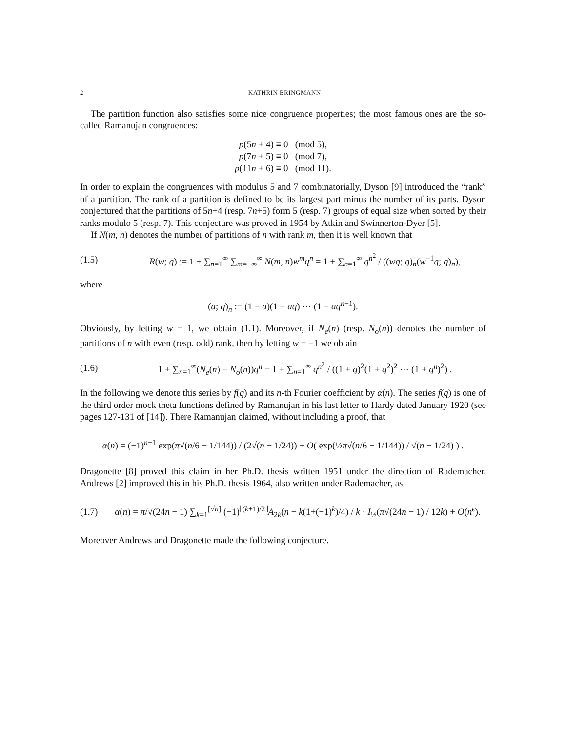2 KATHRIN BRINGMANN
The partition function also satisfies some nice congruence properties; the most famous ones are the so-called Ramanujan congruences:
p(5n + 4) ≡ 0 (mod 5),
p(7n + 5) ≡ 0 (mod 7),
p(11n + 6) ≡ 0 (mod 11).
In order to explain the congruences with modulus 5 and 7 combinatorially, Dyson [9] introduced the “rank” of a partition. The rank of a partition is defined to be its largest part minus the number of its parts. Dyson conjectured that the partitions of 5n+4 (resp. 7n+5) form 5 (resp. 7) groups of equal size when sorted by their ranks modulo 5 (resp. 7). This conjecture was proved in 1954 by Atkin and Swinnerton-Dyer [5].
If N(m, n) denotes the number of partitions of n with rank m, then it is well known that
(1.5) R(w; q) := 1 + ∑<sub>n=1</sub><sup>∞</sup> ∑<sub>m=−∞</sub><sup>∞</sup> N(m, n)w<sup>m</sup>q<sup>n</sup> = 1 + ∑<sub>n=1</sub><sup>∞</sup> q<sup>n<sup>2</sup></sup> / ((wq; q)<sub>n</sub>(w<sup>−1</sup>q; q)<sub>n</sub>),
where
(a; q)<sub>n</sub> := (1 − a)(1 − aq) ⋯ (1 − aq<sup>n−1</sup>).
Obviously, by letting w = 1, we obtain (1.1). Moreover, if N<sub>e</sub>(n) (resp. N<sub>o</sub>(n)) denotes the number of partitions of n with even (resp. odd) rank, then by letting w = −1 we obtain
(1.6) 1 + ∑<sub>n=1</sub><sup>∞</sup>(N<sub>e</sub>(n) − N<sub>o</sub>(n))q<sup>n</sup> = 1 + ∑<sub>n=1</sub><sup>∞</sup> q<sup>n<sup>2</sup></sup> / ((1 + q)<sup>2</sup>(1 + q<sup>2</sup>)<sup>2</sup> ⋯ (1 + q<sup>n</sup>)<sup>2</sup>) .
In the following we denote this series by f(q) and its n-th Fourier coefficient by α(n). The series f(q) is one of the third order mock theta functions defined by Ramanujan in his last letter to Hardy dated January 1920 (see pages 127-131 of [14]). There Ramanujan claimed, without including a proof, that
α(n) = (−1)<sup>n−1</sup> exp(π√(n/6 − 1/144)) / (2√(n − 1/24)) + O( exp(½π√(n/6 − 1/144)) / √(n − 1/24) ) .
Dragonette [8] proved this claim in her Ph.D. thesis written 1951 under the direction of Rademacher. Andrews [2] improved this in his Ph.D. thesis 1964, also written under Rademacher, as
(1.7) α(n) = π/√(24n − 1) ∑<sub>k=1</sub><sup>[√n]</sup> (−1)<sup>⌊(k+1)/2⌋</sup>A<sub>2k</sub>(n − k(1+(−1)<sup>k</sup>)/4) / k · I<sub>½</sub>(π√(24n − 1) / 12k) + O(n<sup>ϵ</sup>).
Moreover Andrews and Dragonette made the following conjecture.